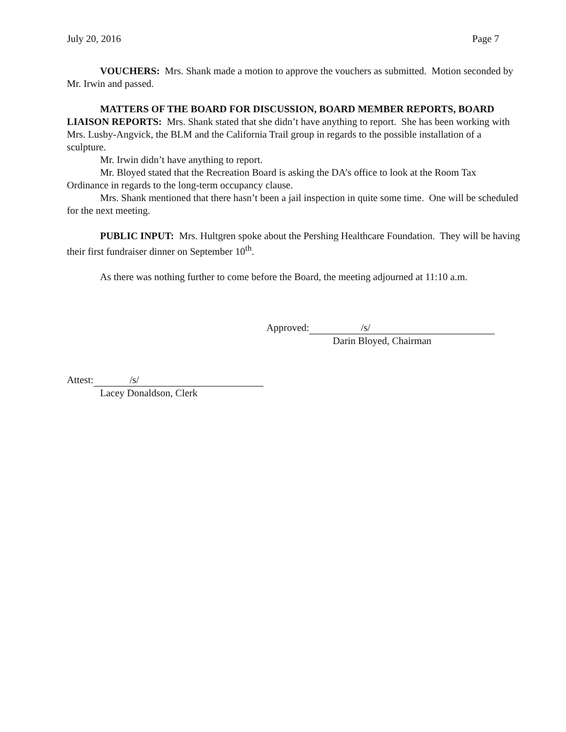July 20, 2016 Page 7
VOUCHERS: Mrs. Shank made a motion to approve the vouchers as submitted. Motion seconded by Mr. Irwin and passed.
MATTERS OF THE BOARD FOR DISCUSSION, BOARD MEMBER REPORTS, BOARD LIAISON REPORTS: Mrs. Shank stated that she didn’t have anything to report. She has been working with Mrs. Lusby-Angvick, the BLM and the California Trail group in regards to the possible installation of a sculpture.
Mr. Irwin didn’t have anything to report.
Mr. Bloyed stated that the Recreation Board is asking the DA’s office to look at the Room Tax Ordinance in regards to the long-term occupancy clause.
Mrs. Shank mentioned that there hasn’t been a jail inspection in quite some time. One will be scheduled for the next meeting.
PUBLIC INPUT: Mrs. Hultgren spoke about the Pershing Healthcare Foundation. They will be having their first fundraiser dinner on September 10<sup>th</sup>.
As there was nothing further to come before the Board, the meeting adjourned at 11:10 a.m.
Approved: /s/
Darin Bloyed, Chairman
Attest: /s/
Lacey Donaldson, Clerk